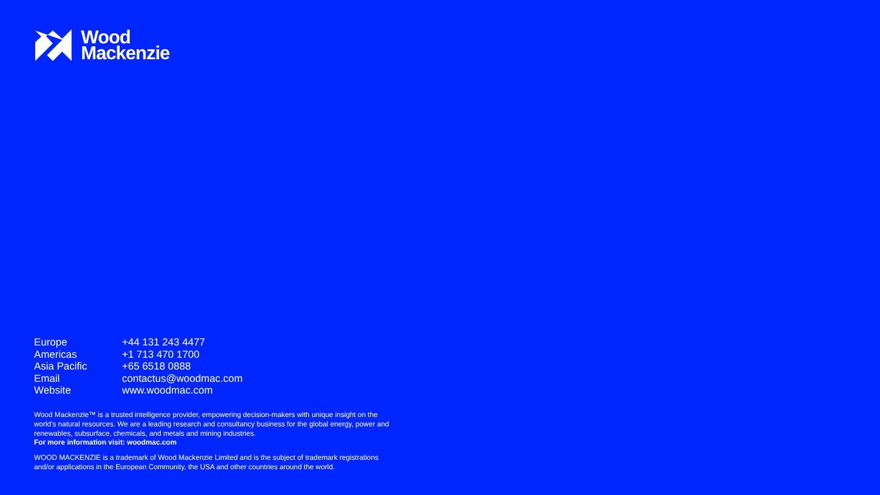Wood
Mackenzie
| Europe | +44 131 243 4477 |
| Americas | +1 713 470 1700 |
| Asia Pacific | +65 6518 0888 |
| Email | contactus@woodmac.com |
| Website | www.woodmac.com |
Wood Mackenzie™ is a trusted intelligence provider, empowering decision-makers with unique insight on the world’s natural resources. We are a leading research and consultancy business for the global energy, power and renewables, subsurface, chemicals, and metals and mining industries.
For more information visit: woodmac.com
WOOD MACKENZIE is a trademark of Wood Mackenzie Limited and is the subject of trademark registrations and/or applications in the European Community, the USA and other countries around the world.